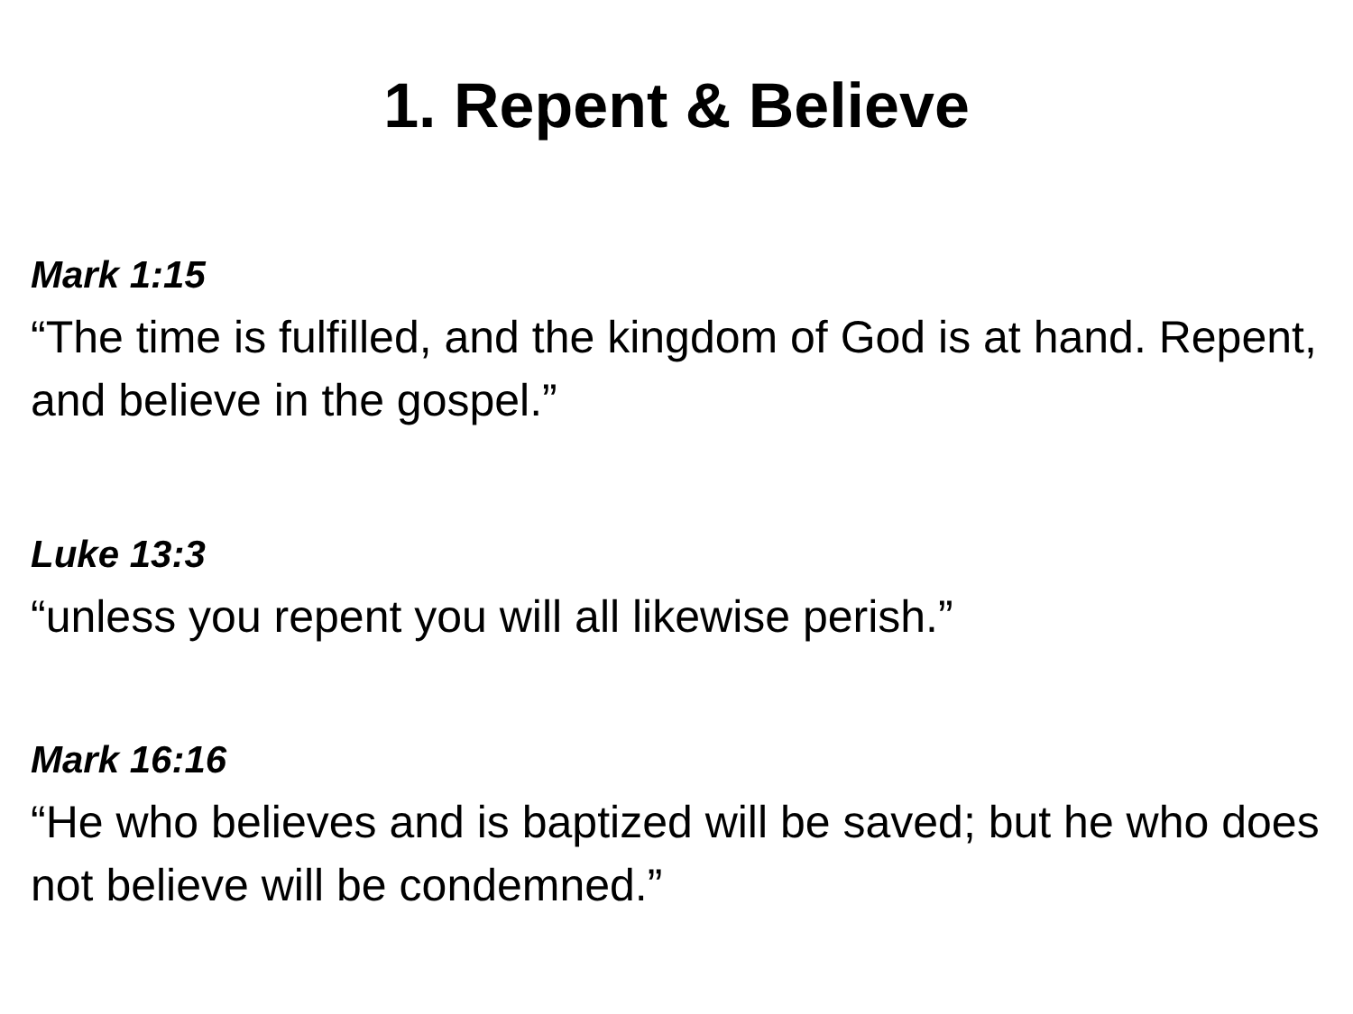1. Repent & Believe
Mark 1:15
“The time is fulfilled, and the kingdom of God is at hand. Repent, and believe in the gospel.”
Luke 13:3
“unless you repent you will all likewise perish.”
Mark 16:16
“He who believes and is baptized will be saved; but he who does not believe will be condemned.”